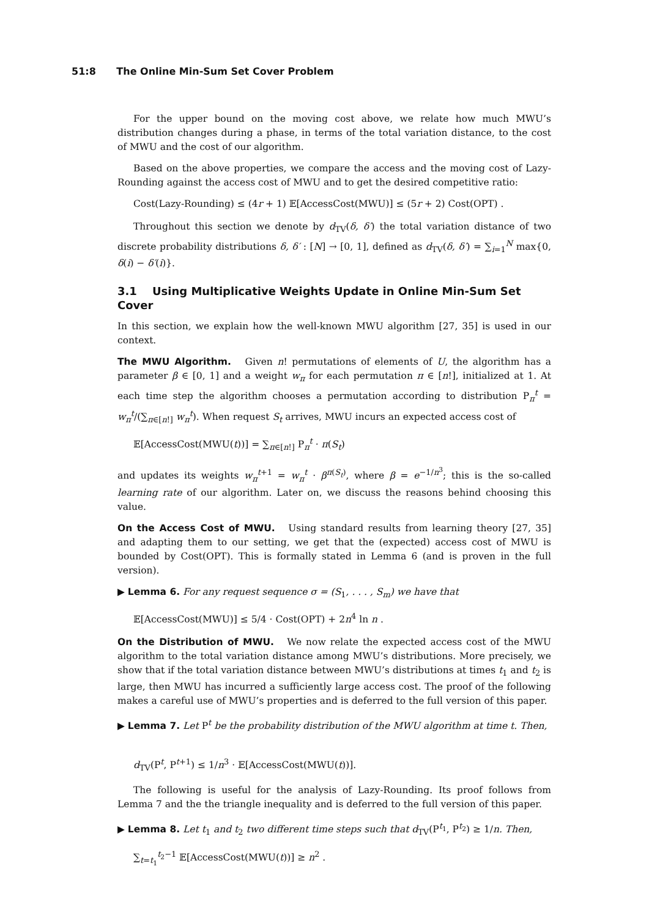51:8 The Online Min-Sum Set Cover Problem
For the upper bound on the moving cost above, we relate how much MWU’s distribution changes during a phase, in terms of the total variation distance, to the cost of MWU and the cost of our algorithm.
Based on the above properties, we compare the access and the moving cost of Lazy-Rounding against the access cost of MWU and to get the desired competitive ratio:
Cost(Lazy-Rounding) ≤ (4r + 1) 𝔼[AccessCost(MWU)] ≤ (5r + 2) Cost(OPT) .
Throughout this section we denote by d<sub>TV</sub>(δ, δ′) the total variation distance of two discrete probability distributions δ, δ′ : [N] → [0, 1], defined as d<sub>TV</sub>(δ, δ′) = ∑<sub>i=1</sub><sup>N</sup> max{0, δ(i) − δ′(i)}.
3.1 Using Multiplicative Weights Update in Online Min-Sum Set Cover
In this section, we explain how the well-known MWU algorithm [27, 35] is used in our context.
The MWU Algorithm. Given n! permutations of elements of U, the algorithm has a parameter β ∈ [0, 1] and a weight w<sub>π</sub> for each permutation π ∈ [n!], initialized at 1. At each time step the algorithm chooses a permutation according to distribution P<sub>π</sub><sup>t</sup> = w<sub>π</sub><sup>t</sup>/(∑<sub>π∈[n!]</sub> w<sub>π</sub><sup>t</sup>). When request S<sub>t</sub> arrives, MWU incurs an expected access cost of
𝔼[AccessCost(MWU(t))] = ∑<sub>π∈[n!]</sub> P<sub>π</sub><sup>t</sup> · π(S<sub>t</sub>)
and updates its weights w<sub>π</sub><sup>t+1</sup> = w<sub>π</sub><sup>t</sup> · β<sup>π(S<sub>t</sub>)</sup>, where β = e<sup>−1/n<sup>3</sup></sup>; this is the so-called learning rate of our algorithm. Later on, we discuss the reasons behind choosing this value.
On the Access Cost of MWU. Using standard results from learning theory [27, 35] and adapting them to our setting, we get that the (expected) access cost of MWU is bounded by Cost(OPT). This is formally stated in Lemma 6 (and is proven in the full version).
▶ Lemma 6. For any request sequence σ = (S<sub>1</sub>, . . . , S<sub>m</sub>) we have that
𝔼[AccessCost(MWU)] ≤ 5/4 · Cost(OPT) + 2n<sup>4</sup> ln n .
On the Distribution of MWU. We now relate the expected access cost of the MWU algorithm to the total variation distance among MWU’s distributions. More precisely, we show that if the total variation distance between MWU’s distributions at times t<sub>1</sub> and t<sub>2</sub> is large, then MWU has incurred a sufficiently large access cost. The proof of the following makes a careful use of MWU’s properties and is deferred to the full version of this paper.
▶ Lemma 7. Let P<sup>t</sup> be the probability distribution of the MWU algorithm at time t. Then,
d<sub>TV</sub>(P<sup>t</sup>, P<sup>t+1</sup>) ≤ 1/n<sup>3</sup> · 𝔼[AccessCost(MWU(t))].
The following is useful for the analysis of Lazy-Rounding. Its proof follows from Lemma 7 and the the triangle inequality and is deferred to the full version of this paper.
▶ Lemma 8. Let t<sub>1</sub> and t<sub>2</sub> two different time steps such that d<sub>TV</sub>(P<sup>t<sub>1</sub></sup>, P<sup>t<sub>2</sub></sup>) ≥ 1/n. Then,
∑<sub>t=t<sub>1</sub></sub><sup>t<sub>2</sub>−1</sup> 𝔼[AccessCost(MWU(t))] ≥ n<sup>2</sup> .